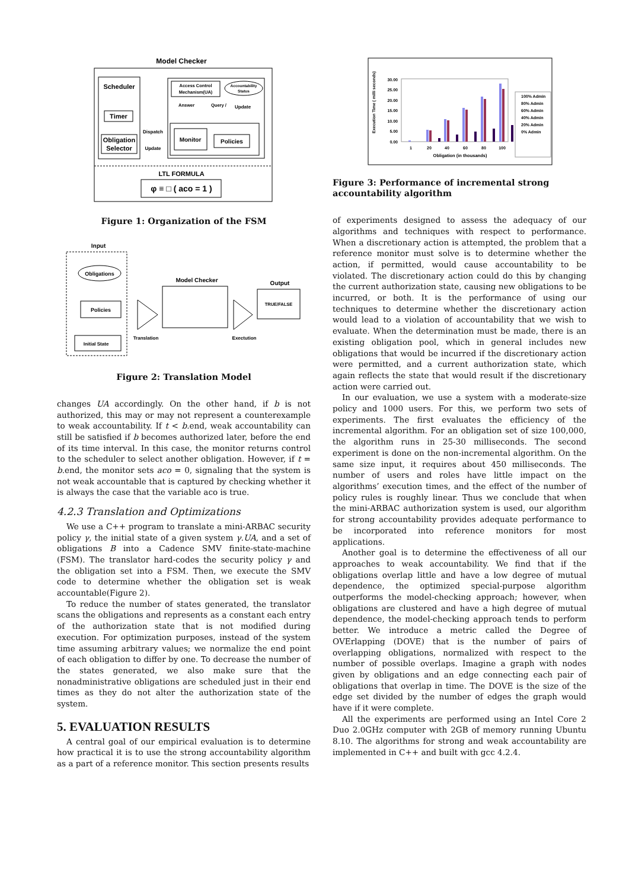Model Checker
Scheduler
Timer
Obligation
Selector
Dispatch
Update
Access Control
Mechanism(UA)
Accountability
Status
Answer
Query /
Update
Monitor
Policies
LTL FORMULA
φ ≡ □ ( aco = 1 )
Figure 1: Organization of the FSM
Input
Obligations
Policies
Initial State
Translation
Model Checker
Exectution
Output
TRUE/FALSE
Figure 2: Translation Model
changes UA accordingly. On the other hand, if b is not authorized, this may or may not represent a counterexample to weak accountability. If t < b.end, weak accountability can still be satisfied if b becomes authorized later, before the end of its time interval. In this case, the monitor returns control to the scheduler to select another obligation. However, if t = b.end, the monitor sets aco = 0, signaling that the system is not weak accountable that is captured by checking whether it is always the case that the variable aco is true.
4.2.3 Translation and Optimizations
We use a C++ program to translate a mini-ARBAC security policy γ, the initial state of a given system γ.UA, and a set of obligations B into a Cadence SMV finite-state-machine (FSM). The translator hard-codes the security policy γ and the obligation set into a FSM. Then, we execute the SMV code to determine whether the obligation set is weak accountable(Figure 2).
To reduce the number of states generated, the translator scans the obligations and represents as a constant each entry of the authorization state that is not modified during execution. For optimization purposes, instead of the system time assuming arbitrary values; we normalize the end point of each obligation to differ by one. To decrease the number of the states generated, we also make sure that the nonadministrative obligations are scheduled just in their end times as they do not alter the authorization state of the system.
5. EVALUATION RESULTS
A central goal of our empirical evaluation is to determine how practical it is to use the strong accountability algorithm as a part of a reference monitor. This section presents results
Execution Time ( milli seconds)
30.00
25.00
20.00
15.00
10.00
5.00
0.00
1
20
40
60
80
100
Obligation (in thousands)
100% Admin
80% Admin
60% Admin
40% Admin
20% Admin
0% Admin
Figure 3: Performance of incremental strong accountability algorithm
of experiments designed to assess the adequacy of our algorithms and techniques with respect to performance. When a discretionary action is attempted, the problem that a reference monitor must solve is to determine whether the action, if permitted, would cause accountability to be violated. The discretionary action could do this by changing the current authorization state, causing new obligations to be incurred, or both. It is the performance of using our techniques to determine whether the discretionary action would lead to a violation of accountability that we wish to evaluate. When the determination must be made, there is an existing obligation pool, which in general includes new obligations that would be incurred if the discretionary action were permitted, and a current authorization state, which again reflects the state that would result if the discretionary action were carried out.
In our evaluation, we use a system with a moderate-size policy and 1000 users. For this, we perform two sets of experiments. The first evaluates the efficiency of the incremental algorithm. For an obligation set of size 100,000, the algorithm runs in 25-30 milliseconds. The second experiment is done on the non-incremental algorithm. On the same size input, it requires about 450 milliseconds. The number of users and roles have little impact on the algorithms’ execution times, and the effect of the number of policy rules is roughly linear. Thus we conclude that when the mini-ARBAC authorization system is used, our algorithm for strong accountability provides adequate performance to be incorporated into reference monitors for most applications.
Another goal is to determine the effectiveness of all our approaches to weak accountability. We find that if the obligations overlap little and have a low degree of mutual dependence, the optimized special-purpose algorithm outperforms the model-checking approach; however, when obligations are clustered and have a high degree of mutual dependence, the model-checking approach tends to perform better. We introduce a metric called the Degree of OVErlapping (DOVE) that is the number of pairs of overlapping obligations, normalized with respect to the number of possible overlaps. Imagine a graph with nodes given by obligations and an edge connecting each pair of obligations that overlap in time. The DOVE is the size of the edge set divided by the number of edges the graph would have if it were complete.
All the experiments are performed using an Intel Core 2 Duo 2.0GHz computer with 2GB of memory running Ubuntu 8.10. The algorithms for strong and weak accountability are implemented in C++ and built with gcc 4.2.4.